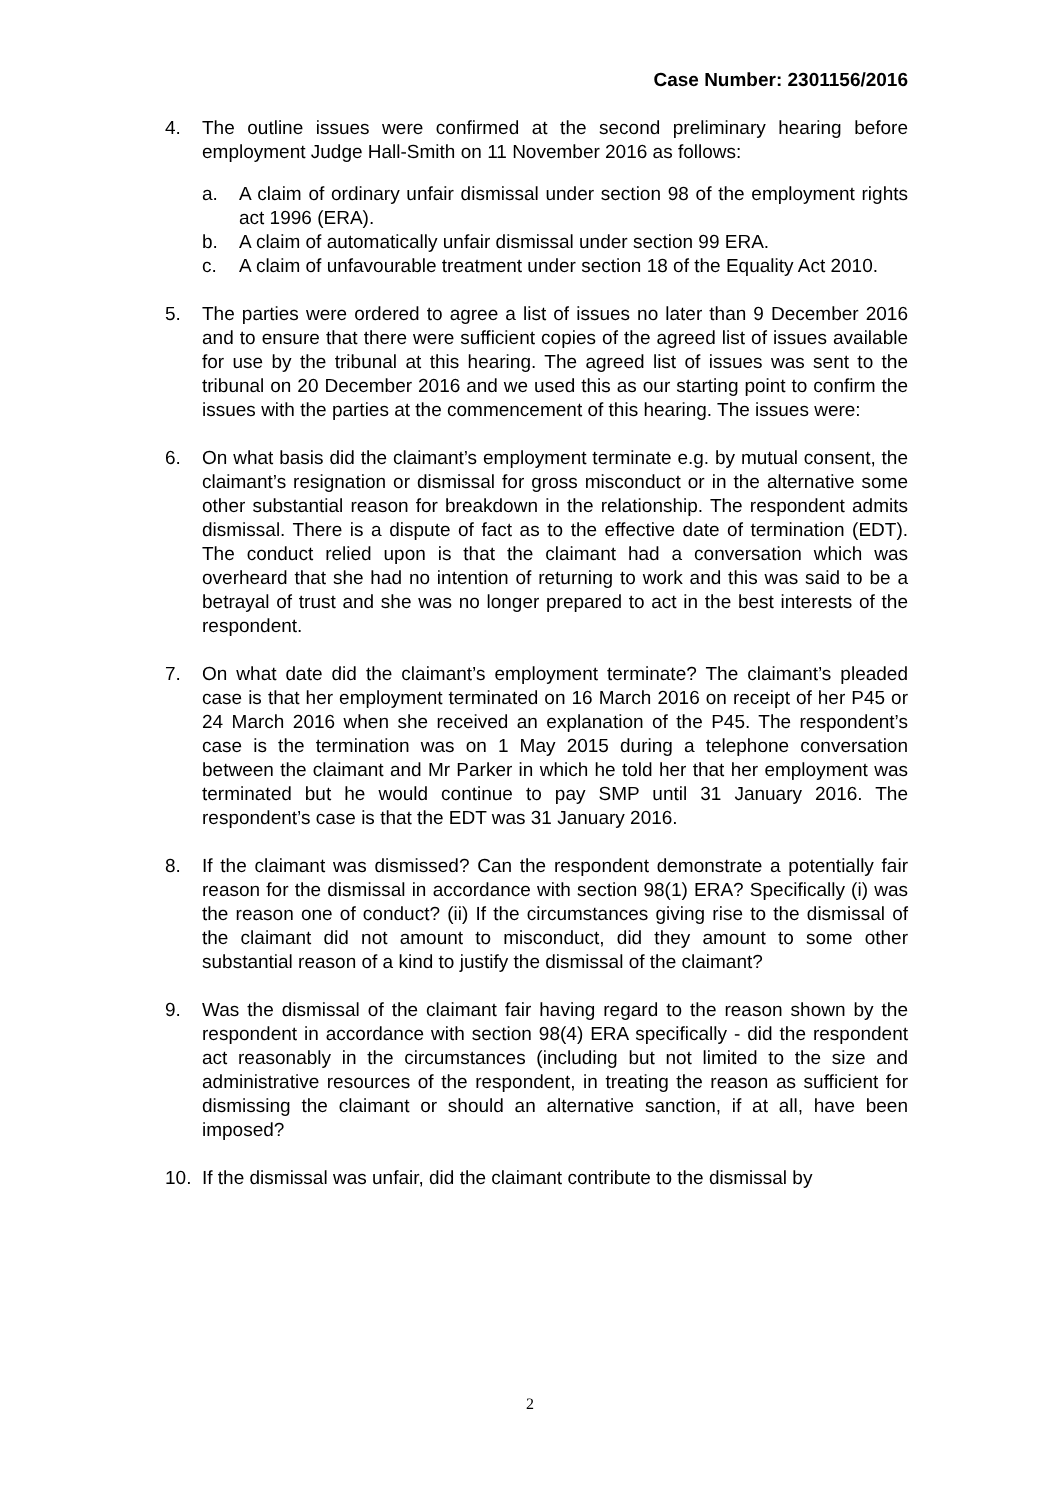Case Number: 2301156/2016
4. The outline issues were confirmed at the second preliminary hearing before employment Judge Hall-Smith on 11 November 2016 as follows:
a. A claim of ordinary unfair dismissal under section 98 of the employment rights act 1996 (ERA).
b. A claim of automatically unfair dismissal under section 99 ERA.
c. A claim of unfavourable treatment under section 18 of the Equality Act 2010.
5. The parties were ordered to agree a list of issues no later than 9 December 2016 and to ensure that there were sufficient copies of the agreed list of issues available for use by the tribunal at this hearing. The agreed list of issues was sent to the tribunal on 20 December 2016 and we used this as our starting point to confirm the issues with the parties at the commencement of this hearing. The issues were:
6. On what basis did the claimant’s employment terminate e.g. by mutual consent, the claimant’s resignation or dismissal for gross misconduct or in the alternative some other substantial reason for breakdown in the relationship. The respondent admits dismissal. There is a dispute of fact as to the effective date of termination (EDT). The conduct relied upon is that the claimant had a conversation which was overheard that she had no intention of returning to work and this was said to be a betrayal of trust and she was no longer prepared to act in the best interests of the respondent.
7. On what date did the claimant’s employment terminate? The claimant’s pleaded case is that her employment terminated on 16 March 2016 on receipt of her P45 or 24 March 2016 when she received an explanation of the P45. The respondent’s case is the termination was on 1 May 2015 during a telephone conversation between the claimant and Mr Parker in which he told her that her employment was terminated but he would continue to pay SMP until 31 January 2016. The respondent’s case is that the EDT was 31 January 2016.
8. If the claimant was dismissed? Can the respondent demonstrate a potentially fair reason for the dismissal in accordance with section 98(1) ERA? Specifically (i) was the reason one of conduct? (ii) If the circumstances giving rise to the dismissal of the claimant did not amount to misconduct, did they amount to some other substantial reason of a kind to justify the dismissal of the claimant?
9. Was the dismissal of the claimant fair having regard to the reason shown by the respondent in accordance with section 98(4) ERA specifically - did the respondent act reasonably in the circumstances (including but not limited to the size and administrative resources of the respondent, in treating the reason as sufficient for dismissing the claimant or should an alternative sanction, if at all, have been imposed?
10. If the dismissal was unfair, did the claimant contribute to the dismissal by
2